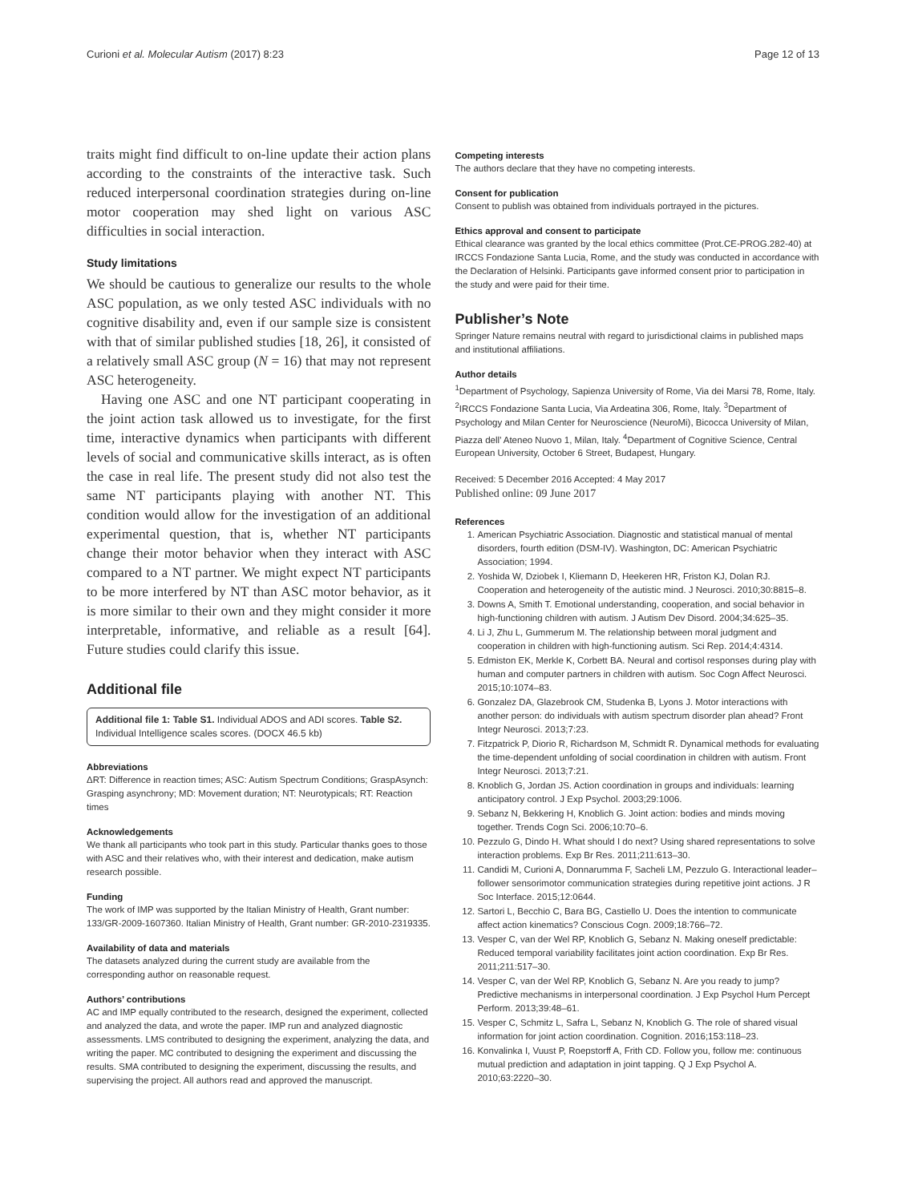Curioni et al. Molecular Autism (2017) 8:23 Page 12 of 13
traits might find difficult to on-line update their action plans according to the constraints of the interactive task. Such reduced interpersonal coordination strategies during on-line motor cooperation may shed light on various ASC difficulties in social interaction.
Study limitations
We should be cautious to generalize our results to the whole ASC population, as we only tested ASC individuals with no cognitive disability and, even if our sample size is consistent with that of similar published studies [18, 26], it consisted of a relatively small ASC group (N = 16) that may not represent ASC heterogeneity.
Having one ASC and one NT participant cooperating in the joint action task allowed us to investigate, for the first time, interactive dynamics when participants with different levels of social and communicative skills interact, as is often the case in real life. The present study did not also test the same NT participants playing with another NT. This condition would allow for the investigation of an additional experimental question, that is, whether NT participants change their motor behavior when they interact with ASC compared to a NT partner. We might expect NT participants to be more interfered by NT than ASC motor behavior, as it is more similar to their own and they might consider it more interpretable, informative, and reliable as a result [64]. Future studies could clarify this issue.
Additional file
Additional file 1: Table S1. Individual ADOS and ADI scores. Table S2. Individual Intelligence scales scores. (DOCX 46.5 kb)
Abbreviations
ΔRT: Difference in reaction times; ASC: Autism Spectrum Conditions; GraspAsynch: Grasping asynchrony; MD: Movement duration; NT: Neurotypicals; RT: Reaction times
Acknowledgements
We thank all participants who took part in this study. Particular thanks goes to those with ASC and their relatives who, with their interest and dedication, make autism research possible.
Funding
The work of IMP was supported by the Italian Ministry of Health, Grant number: 133/GR-2009-1607360. Italian Ministry of Health, Grant number: GR-2010-2319335.
Availability of data and materials
The datasets analyzed during the current study are available from the corresponding author on reasonable request.
Authors’ contributions
AC and IMP equally contributed to the research, designed the experiment, collected and analyzed the data, and wrote the paper. IMP run and analyzed diagnostic assessments. LMS contributed to designing the experiment, analyzing the data, and writing the paper. MC contributed to designing the experiment and discussing the results. SMA contributed to designing the experiment, discussing the results, and supervising the project. All authors read and approved the manuscript.
Competing interests
The authors declare that they have no competing interests.
Consent for publication
Consent to publish was obtained from individuals portrayed in the pictures.
Ethics approval and consent to participate
Ethical clearance was granted by the local ethics committee (Prot.CE-PROG.282-40) at IRCCS Fondazione Santa Lucia, Rome, and the study was conducted in accordance with the Declaration of Helsinki. Participants gave informed consent prior to participation in the study and were paid for their time.
Publisher’s Note
Springer Nature remains neutral with regard to jurisdictional claims in published maps and institutional affiliations.
Author details
<sup>1</sup> Department of Psychology, Sapienza University of Rome, Via dei Marsi 78, Rome, Italy. <sup>2</sup>IRCCS Fondazione Santa Lucia, Via Ardeatina 306, Rome, Italy. <sup>3</sup>Department of Psychology and Milan Center for Neuroscience (NeuroMi), Bicocca University of Milan, Piazza dell’ Ateneo Nuovo 1, Milan, Italy. <sup>4</sup>Department of Cognitive Science, Central European University, October 6 Street, Budapest, Hungary.
Received: 5 December 2016 Accepted: 4 May 2017
Published online: 09 June 2017
References
1. American Psychiatric Association. Diagnostic and statistical manual of mental disorders, fourth edition (DSM-IV). Washington, DC: American Psychiatric Association; 1994.
2. Yoshida W, Dziobek I, Kliemann D, Heekeren HR, Friston KJ, Dolan RJ. Cooperation and heterogeneity of the autistic mind. J Neurosci. 2010;30:8815–8.
3. Downs A, Smith T. Emotional understanding, cooperation, and social behavior in high-functioning children with autism. J Autism Dev Disord. 2004;34:625–35.
4. Li J, Zhu L, Gummerum M. The relationship between moral judgment and cooperation in children with high-functioning autism. Sci Rep. 2014;4:4314.
5. Edmiston EK, Merkle K, Corbett BA. Neural and cortisol responses during play with human and computer partners in children with autism. Soc Cogn Affect Neurosci. 2015;10:1074–83.
6. Gonzalez DA, Glazebrook CM, Studenka B, Lyons J. Motor interactions with another person: do individuals with autism spectrum disorder plan ahead? Front Integr Neurosci. 2013;7:23.
7. Fitzpatrick P, Diorio R, Richardson M, Schmidt R. Dynamical methods for evaluating the time-dependent unfolding of social coordination in children with autism. Front Integr Neurosci. 2013;7:21.
8. Knoblich G, Jordan JS. Action coordination in groups and individuals: learning anticipatory control. J Exp Psychol. 2003;29:1006.
9. Sebanz N, Bekkering H, Knoblich G. Joint action: bodies and minds moving together. Trends Cogn Sci. 2006;10:70–6.
10. Pezzulo G, Dindo H. What should I do next? Using shared representations to solve interaction problems. Exp Br Res. 2011;211:613–30.
11. Candidi M, Curioni A, Donnarumma F, Sacheli LM, Pezzulo G. Interactional leader–follower sensorimotor communication strategies during repetitive joint actions. J R Soc Interface. 2015;12:0644.
12. Sartori L, Becchio C, Bara BG, Castiello U. Does the intention to communicate affect action kinematics? Conscious Cogn. 2009;18:766–72.
13. Vesper C, van der Wel RP, Knoblich G, Sebanz N. Making oneself predictable: Reduced temporal variability facilitates joint action coordination. Exp Br Res. 2011;211:517–30.
14. Vesper C, van der Wel RP, Knoblich G, Sebanz N. Are you ready to jump? Predictive mechanisms in interpersonal coordination. J Exp Psychol Hum Percept Perform. 2013;39:48–61.
15. Vesper C, Schmitz L, Safra L, Sebanz N, Knoblich G. The role of shared visual information for joint action coordination. Cognition. 2016;153:118–23.
16. Konvalinka I, Vuust P, Roepstorff A, Frith CD. Follow you, follow me: continuous mutual prediction and adaptation in joint tapping. Q J Exp Psychol A. 2010;63:2220–30.